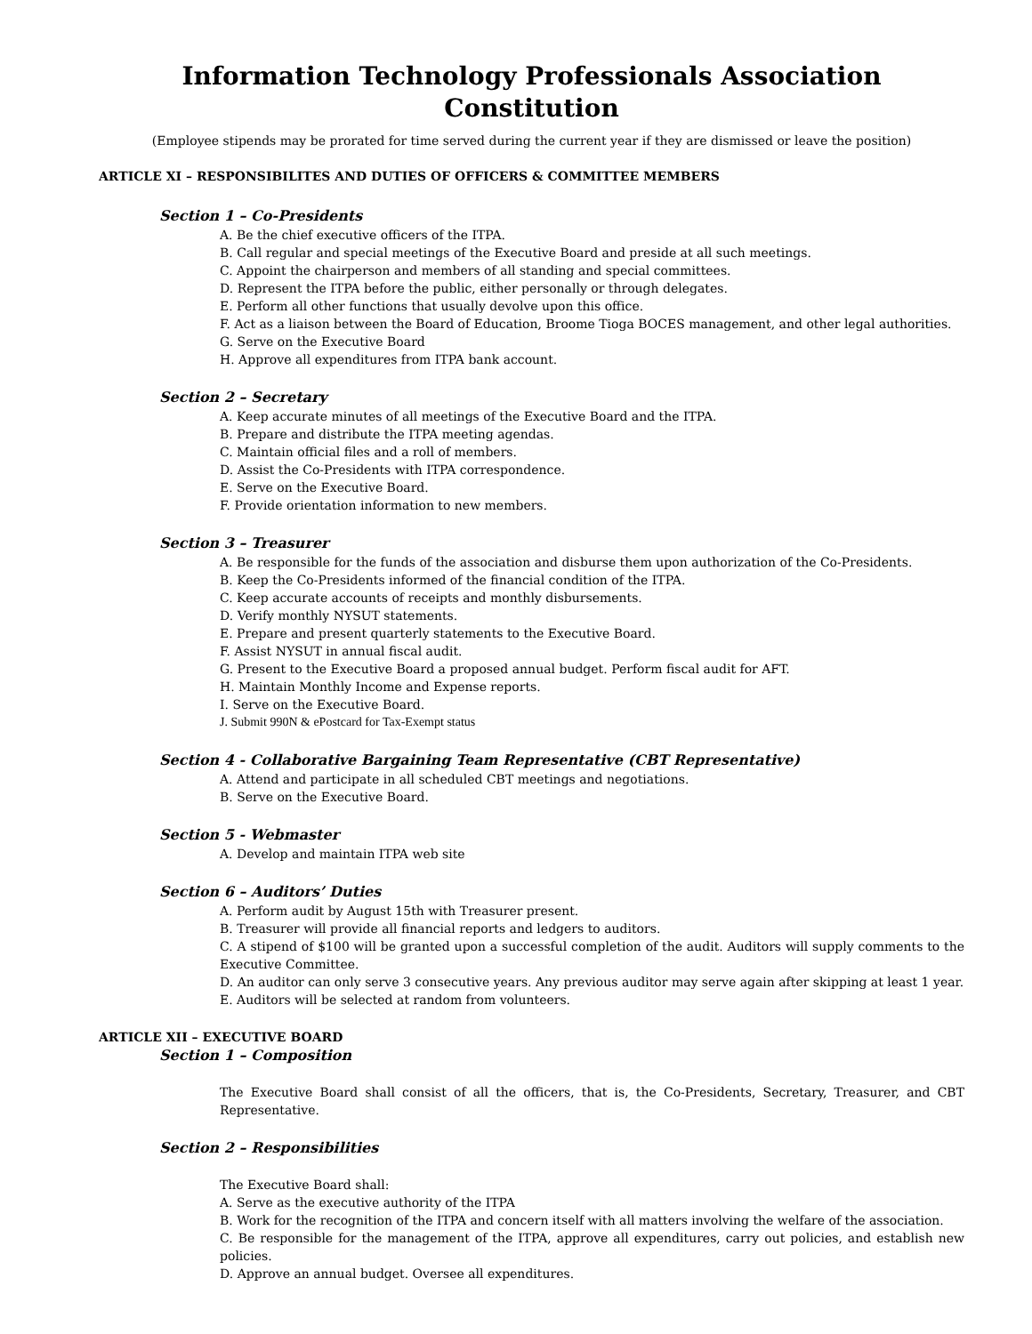Information Technology Professionals Association
Constitution
(Employee stipends may be prorated for time served during the current year if they are dismissed or leave the position)
ARTICLE XI – RESPONSIBILITES AND DUTIES OF OFFICERS & COMMITTEE MEMBERS
Section 1 – Co-Presidents
A. Be the chief executive officers of the ITPA.
B. Call regular and special meetings of the Executive Board and preside at all such meetings.
C. Appoint the chairperson and members of all standing and special committees.
D. Represent the ITPA before the public, either personally or through delegates.
E. Perform all other functions that usually devolve upon this office.
F. Act as a liaison between the Board of Education, Broome Tioga BOCES management, and other legal authorities.
G. Serve on the Executive Board
H. Approve all expenditures from ITPA bank account.
Section 2 – Secretary
A. Keep accurate minutes of all meetings of the Executive Board and the ITPA.
B. Prepare and distribute the ITPA meeting agendas.
C. Maintain official files and a roll of members.
D. Assist the Co-Presidents with ITPA correspondence.
E. Serve on the Executive Board.
F. Provide orientation information to new members.
Section 3 – Treasurer
A. Be responsible for the funds of the association and disburse them upon authorization of the Co-Presidents.
B. Keep the Co-Presidents informed of the financial condition of the ITPA.
C. Keep accurate accounts of receipts and monthly disbursements.
D. Verify monthly NYSUT statements.
E. Prepare and present quarterly statements to the Executive Board.
F. Assist NYSUT in annual fiscal audit.
G. Present to the Executive Board a proposed annual budget. Perform fiscal audit for AFT.
H. Maintain Monthly Income and Expense reports.
I. Serve on the Executive Board.
J. Submit 990N & ePostcard for Tax-Exempt status
Section 4 - Collaborative Bargaining Team Representative (CBT Representative)
A. Attend and participate in all scheduled CBT meetings and negotiations.
B. Serve on the Executive Board.
Section 5 - Webmaster
A. Develop and maintain ITPA web site
Section 6 – Auditors’ Duties
A. Perform audit by August 15th with Treasurer present.
B. Treasurer will provide all financial reports and ledgers to auditors.
C. A stipend of $100 will be granted upon a successful completion of the audit. Auditors will supply comments to the Executive Committee.
D. An auditor can only serve 3 consecutive years. Any previous auditor may serve again after skipping at least 1 year.
E. Auditors will be selected at random from volunteers.
ARTICLE XII – EXECUTIVE BOARD
Section 1 – Composition
The Executive Board shall consist of all the officers, that is, the Co-Presidents, Secretary, Treasurer, and CBT Representative.
Section 2 – Responsibilities
The Executive Board shall:
A. Serve as the executive authority of the ITPA
B. Work for the recognition of the ITPA and concern itself with all matters involving the welfare of the association.
C. Be responsible for the management of the ITPA, approve all expenditures, carry out policies, and establish new policies.
D. Approve an annual budget. Oversee all expenditures.